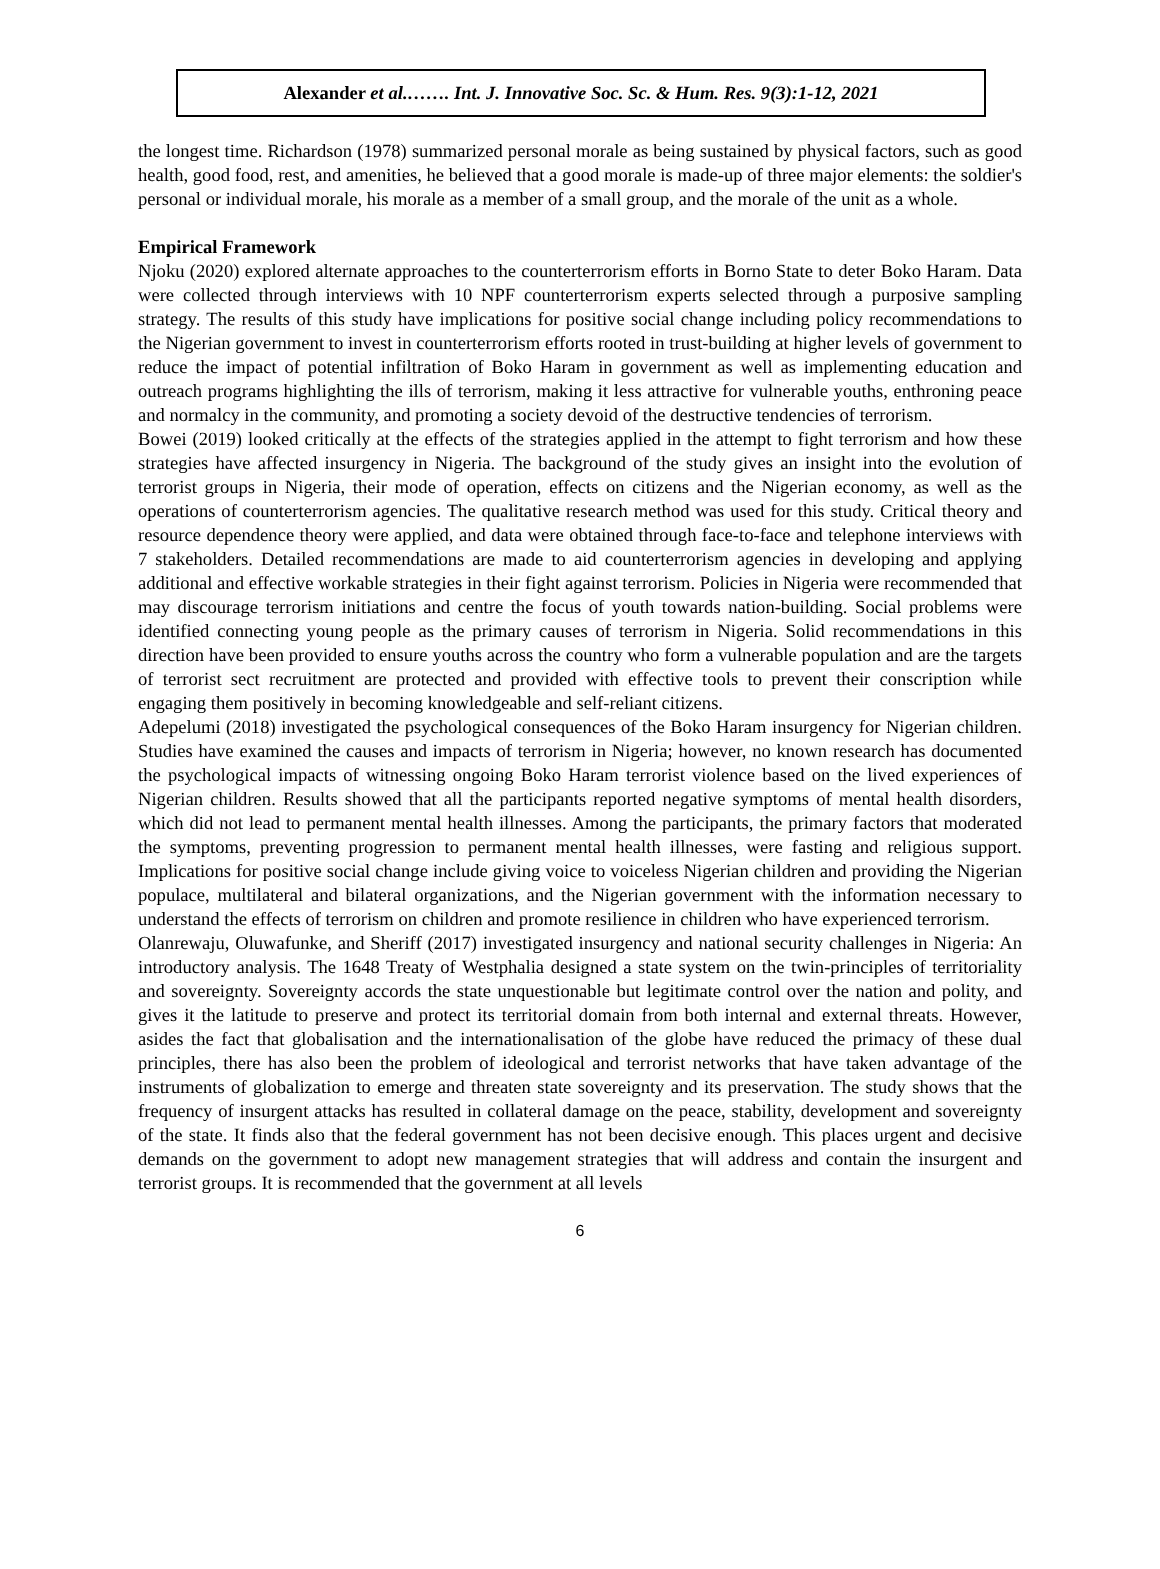Alexander et al.……. Int. J. Innovative Soc. Sc. & Hum. Res. 9(3):1-12, 2021
the longest time. Richardson (1978) summarized personal morale as being sustained by physical factors, such as good health, good food, rest, and amenities, he believed that a good morale is made-up of three major elements: the soldier's personal or individual morale, his morale as a member of a small group, and the morale of the unit as a whole.
Empirical Framework
Njoku (2020) explored alternate approaches to the counterterrorism efforts in Borno State to deter Boko Haram. Data were collected through interviews with 10 NPF counterterrorism experts selected through a purposive sampling strategy. The results of this study have implications for positive social change including policy recommendations to the Nigerian government to invest in counterterrorism efforts rooted in trust-building at higher levels of government to reduce the impact of potential infiltration of Boko Haram in government as well as implementing education and outreach programs highlighting the ills of terrorism, making it less attractive for vulnerable youths, enthroning peace and normalcy in the community, and promoting a society devoid of the destructive tendencies of terrorism.
Bowei (2019) looked critically at the effects of the strategies applied in the attempt to fight terrorism and how these strategies have affected insurgency in Nigeria. The background of the study gives an insight into the evolution of terrorist groups in Nigeria, their mode of operation, effects on citizens and the Nigerian economy, as well as the operations of counterterrorism agencies. The qualitative research method was used for this study. Critical theory and resource dependence theory were applied, and data were obtained through face-to-face and telephone interviews with 7 stakeholders. Detailed recommendations are made to aid counterterrorism agencies in developing and applying additional and effective workable strategies in their fight against terrorism. Policies in Nigeria were recommended that may discourage terrorism initiations and centre the focus of youth towards nation-building. Social problems were identified connecting young people as the primary causes of terrorism in Nigeria. Solid recommendations in this direction have been provided to ensure youths across the country who form a vulnerable population and are the targets of terrorist sect recruitment are protected and provided with effective tools to prevent their conscription while engaging them positively in becoming knowledgeable and self-reliant citizens.
Adepelumi (2018) investigated the psychological consequences of the Boko Haram insurgency for Nigerian children. Studies have examined the causes and impacts of terrorism in Nigeria; however, no known research has documented the psychological impacts of witnessing ongoing Boko Haram terrorist violence based on the lived experiences of Nigerian children. Results showed that all the participants reported negative symptoms of mental health disorders, which did not lead to permanent mental health illnesses. Among the participants, the primary factors that moderated the symptoms, preventing progression to permanent mental health illnesses, were fasting and religious support. Implications for positive social change include giving voice to voiceless Nigerian children and providing the Nigerian populace, multilateral and bilateral organizations, and the Nigerian government with the information necessary to understand the effects of terrorism on children and promote resilience in children who have experienced terrorism.
Olanrewaju, Oluwafunke, and Sheriff (2017) investigated insurgency and national security challenges in Nigeria: An introductory analysis. The 1648 Treaty of Westphalia designed a state system on the twin-principles of territoriality and sovereignty. Sovereignty accords the state unquestionable but legitimate control over the nation and polity, and gives it the latitude to preserve and protect its territorial domain from both internal and external threats. However, asides the fact that globalisation and the internationalisation of the globe have reduced the primacy of these dual principles, there has also been the problem of ideological and terrorist networks that have taken advantage of the instruments of globalization to emerge and threaten state sovereignty and its preservation. The study shows that the frequency of insurgent attacks has resulted in collateral damage on the peace, stability, development and sovereignty of the state. It finds also that the federal government has not been decisive enough. This places urgent and decisive demands on the government to adopt new management strategies that will address and contain the insurgent and terrorist groups. It is recommended that the government at all levels
6